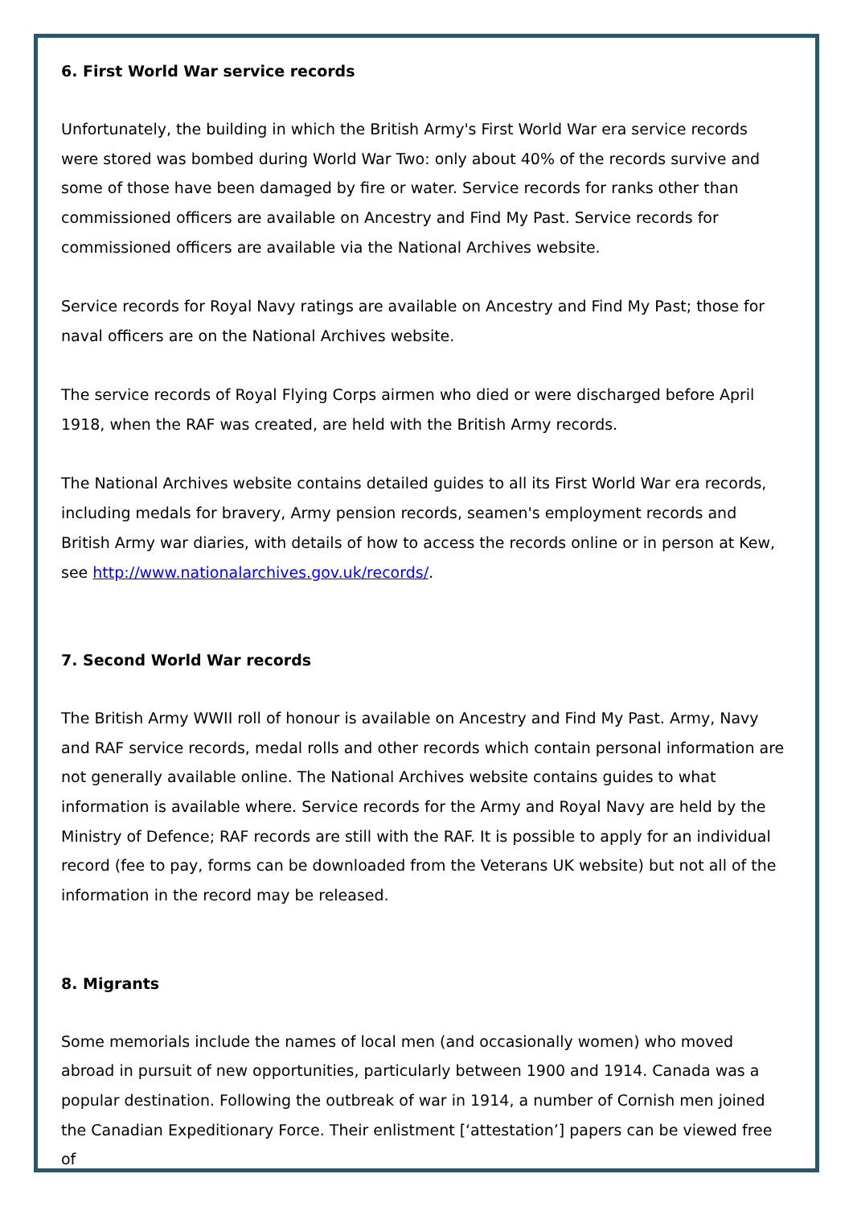6. First World War service records
Unfortunately, the building in which the British Army's First World War era service records were stored was bombed during World War Two: only about 40% of the records survive and some of those have been damaged by fire or water. Service records for ranks other than commissioned officers are available on Ancestry and Find My Past. Service records for commissioned officers are available via the National Archives website.
Service records for Royal Navy ratings are available on Ancestry and Find My Past; those for naval officers are on the National Archives website.
The service records of Royal Flying Corps airmen who died or were discharged before April 1918, when the RAF was created, are held with the British Army records.
The National Archives website contains detailed guides to all its First World War era records, including medals for bravery, Army pension records, seamen's employment records and British Army war diaries, with details of how to access the records online or in person at Kew, see http://www.nationalarchives.gov.uk/records/.
7. Second World War records
The British Army WWII roll of honour is available on Ancestry and Find My Past. Army, Navy and RAF service records, medal rolls and other records which contain personal information are not generally available online. The National Archives website contains guides to what information is available where. Service records for the Army and Royal Navy are held by the Ministry of Defence; RAF records are still with the RAF. It is possible to apply for an individual record (fee to pay, forms can be downloaded from the Veterans UK website) but not all of the information in the record may be released.
8. Migrants
Some memorials include the names of local men (and occasionally women) who moved abroad in pursuit of new opportunities, particularly between 1900 and 1914. Canada was a popular destination. Following the outbreak of war in 1914, a number of Cornish men joined the Canadian Expeditionary Force. Their enlistment [‘attestation’] papers can be viewed free of